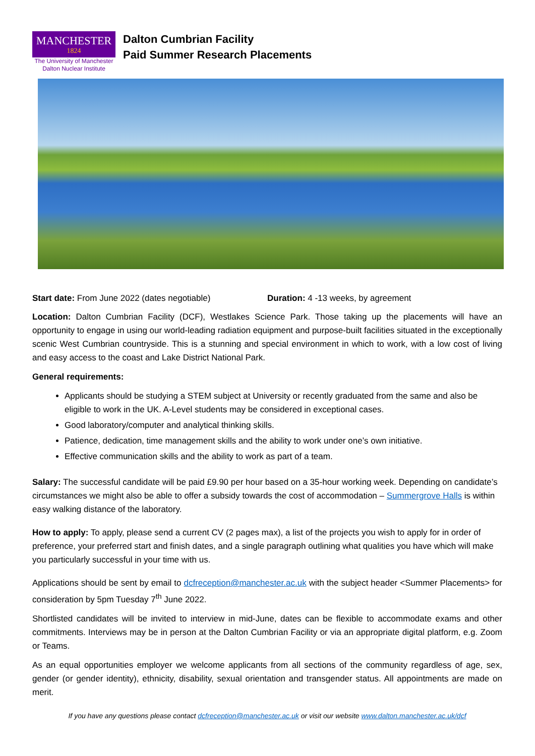MANCHESTER
1824
The University of Manchester
Dalton Nuclear Institute
Dalton Cumbrian Facility
Paid Summer Research Placements
Start date: From June 2022 (dates negotiable) Duration: 4 -13 weeks, by agreement
Location: Dalton Cumbrian Facility (DCF), Westlakes Science Park. Those taking up the placements will have an opportunity to engage in using our world-leading radiation equipment and purpose-built facilities situated in the exceptionally scenic West Cumbrian countryside. This is a stunning and special environment in which to work, with a low cost of living and easy access to the coast and Lake District National Park.
General requirements:
Applicants should be studying a STEM subject at University or recently graduated from the same and also be eligible to work in the UK. A-Level students may be considered in exceptional cases.
Good laboratory/computer and analytical thinking skills.
Patience, dedication, time management skills and the ability to work under one’s own initiative.
Effective communication skills and the ability to work as part of a team.
Salary: The successful candidate will be paid £9.90 per hour based on a 35-hour working week. Depending on candidate’s circumstances we might also be able to offer a subsidy towards the cost of accommodation – Summergrove Halls is within easy walking distance of the laboratory.
How to apply: To apply, please send a current CV (2 pages max), a list of the projects you wish to apply for in order of preference, your preferred start and finish dates, and a single paragraph outlining what qualities you have which will make you particularly successful in your time with us.
Applications should be sent by email to dcfreception@manchester.ac.uk with the subject header <Summer Placements> for consideration by 5pm Tuesday 7<sup>th</sup> June 2022.
Shortlisted candidates will be invited to interview in mid-June, dates can be flexible to accommodate exams and other commitments. Interviews may be in person at the Dalton Cumbrian Facility or via an appropriate digital platform, e.g. Zoom or Teams.
As an equal opportunities employer we welcome applicants from all sections of the community regardless of age, sex, gender (or gender identity), ethnicity, disability, sexual orientation and transgender status. All appointments are made on merit.
If you have any questions please contact dcfreception@manchester.ac.uk or visit our website www.dalton.manchester.ac.uk/dcf